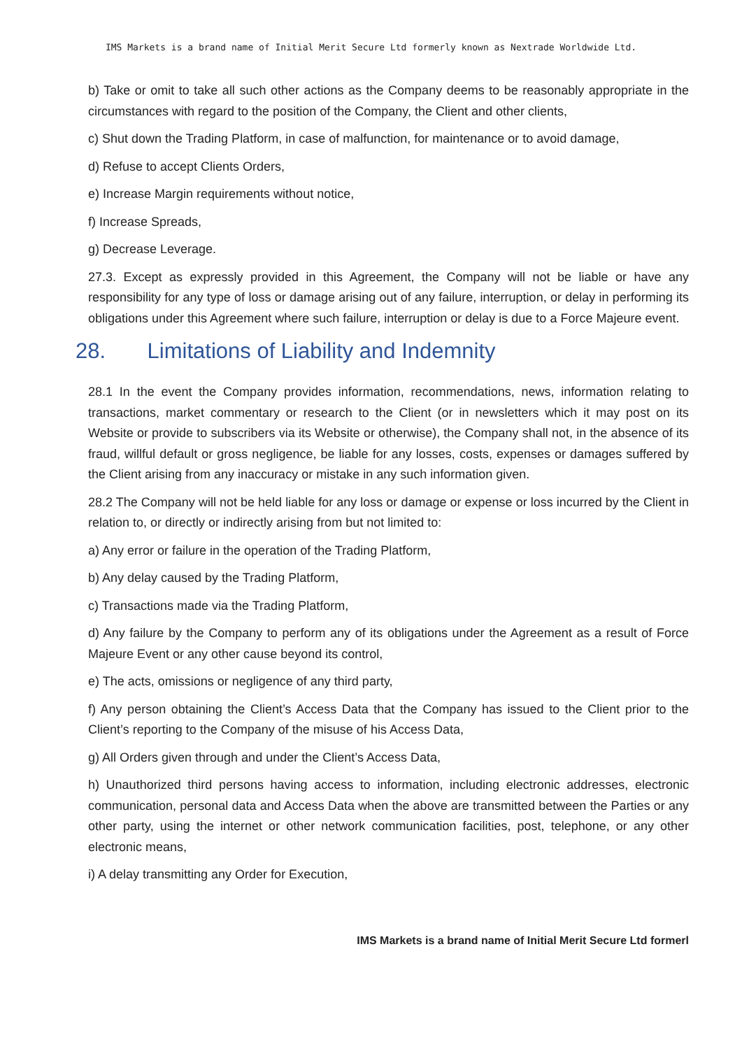IMS Markets is a brand name of Initial Merit Secure Ltd formerly known as Nextrade Worldwide Ltd.
b) Take or omit to take all such other actions as the Company deems to be reasonably appropriate in the circumstances with regard to the position of the Company, the Client and other clients,
c) Shut down the Trading Platform, in case of malfunction, for maintenance or to avoid damage,
d) Refuse to accept Clients Orders,
e) Increase Margin requirements without notice,
f) Increase Spreads,
g) Decrease Leverage.
27.3. Except as expressly provided in this Agreement, the Company will not be liable or have any responsibility for any type of loss or damage arising out of any failure, interruption, or delay in performing its obligations under this Agreement where such failure, interruption or delay is due to a Force Majeure event.
28. Limitations of Liability and Indemnity
28.1 In the event the Company provides information, recommendations, news, information relating to transactions, market commentary or research to the Client (or in newsletters which it may post on its Website or provide to subscribers via its Website or otherwise), the Company shall not, in the absence of its fraud, willful default or gross negligence, be liable for any losses, costs, expenses or damages suffered by the Client arising from any inaccuracy or mistake in any such information given.
28.2 The Company will not be held liable for any loss or damage or expense or loss incurred by the Client in relation to, or directly or indirectly arising from but not limited to:
a) Any error or failure in the operation of the Trading Platform,
b) Any delay caused by the Trading Platform,
c) Transactions made via the Trading Platform,
d) Any failure by the Company to perform any of its obligations under the Agreement as a result of Force Majeure Event or any other cause beyond its control,
e) The acts, omissions or negligence of any third party,
f) Any person obtaining the Client’s Access Data that the Company has issued to the Client prior to the Client’s reporting to the Company of the misuse of his Access Data,
g) All Orders given through and under the Client’s Access Data,
h) Unauthorized third persons having access to information, including electronic addresses, electronic communication, personal data and Access Data when the above are transmitted between the Parties or any other party, using the internet or other network communication facilities, post, telephone, or any other electronic means,
i) A delay transmitting any Order for Execution,
IMS Markets is a brand name of Initial Merit Secure Ltd formerl